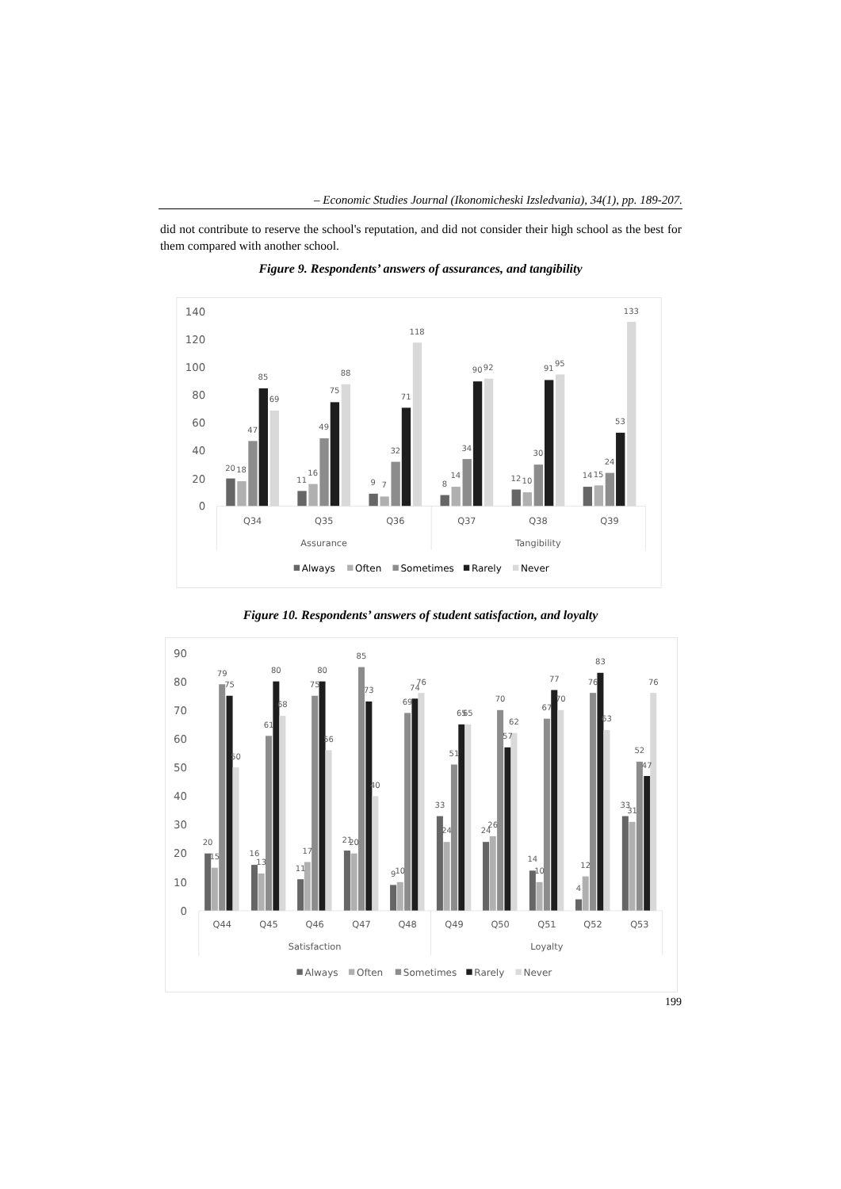– Economic Studies Journal (Ikonomicheski Izsledvania), 34(1), pp. 189-207.
did not contribute to reserve the school's reputation, and did not consider their high school as the best for them compared with another school.
Figure 9. Respondents’ answers of assurances, and tangibility
0
20
40
60
80
100
120
140
20
18
47
85
69
11
16
49
75
88
9
7
32
71
118
8
14
34
90
92
12
10
30
91
95
14
15
24
53
133
Q34
Q35
Q36
Q37
Q38
Q39
Assurance
Tangibility
Always
Often
Sometimes
Rarely
Never
Figure 10. Respondents’ answers of student satisfaction, and loyalty
0
10
20
30
40
50
60
70
80
90
20
15
79
75
50
16
13
61
80
68
11
17
75
80
56
21
20
85
73
40
9
10
69
74
76
33
24
51
65
65
24
26
70
57
62
14
10
67
77
70
4
12
76
83
63
33
31
52
47
76
Q44
Q45
Q46
Q47
Q48
Q49
Q50
Q51
Q52
Q53
Satisfaction
Loyalty
Always
Often
Sometimes
Rarely
Never
199